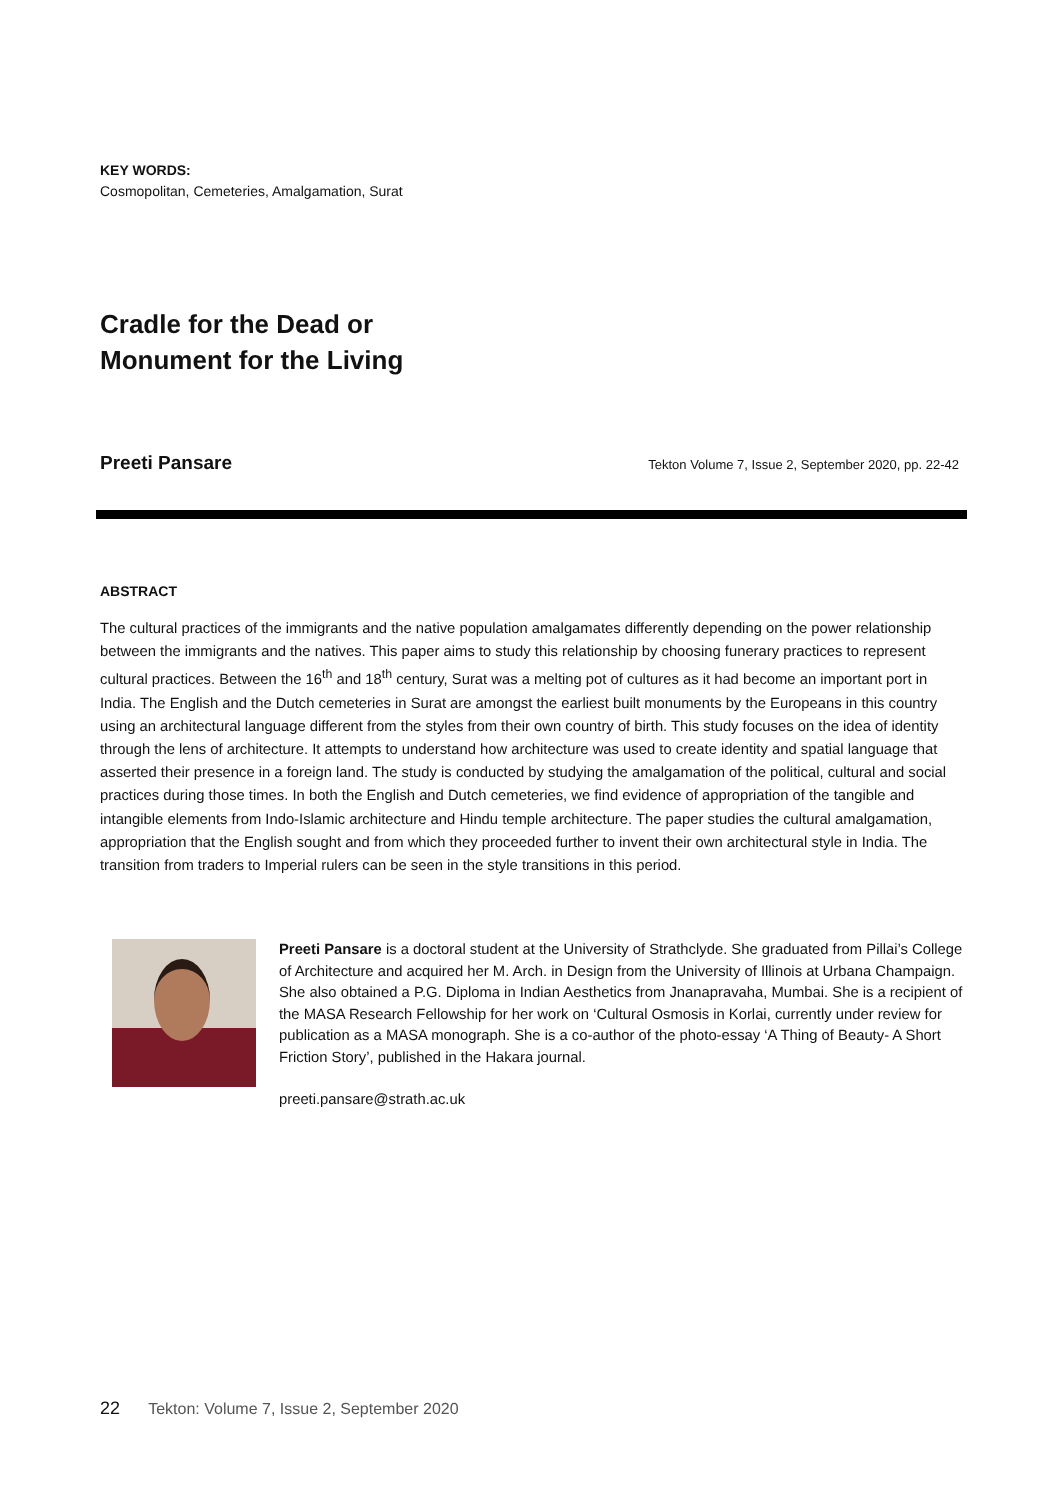KEY WORDS:
Cosmopolitan, Cemeteries, Amalgamation, Surat
Cradle for the Dead or
Monument for the Living
Preeti Pansare Tekton Volume 7, Issue 2, September 2020, pp. 22-42
ABSTRACT
The cultural practices of the immigrants and the native population amalgamates differently depending on the power relationship between the immigrants and the natives. This paper aims to study this relationship by choosing funerary practices to represent cultural practices. Between the 16<sup>th</sup> and 18<sup>th</sup> century, Surat was a melting pot of cultures as it had become an important port in India. The English and the Dutch cemeteries in Surat are amongst the earliest built monuments by the Europeans in this country using an architectural language different from the styles from their own country of birth. This study focuses on the idea of identity through the lens of architecture. It attempts to understand how architecture was used to create identity and spatial language that asserted their presence in a foreign land. The study is conducted by studying the amalgamation of the political, cultural and social practices during those times. In both the English and Dutch cemeteries, we find evidence of appropriation of the tangible and intangible elements from Indo-Islamic architecture and Hindu temple architecture. The paper studies the cultural amalgamation, appropriation that the English sought and from which they proceeded further to invent their own architectural style in India. The transition from traders to Imperial rulers can be seen in the style transitions in this period.
Preeti Pansare is a doctoral student at the University of Strathclyde. She graduated from Pillai’s College of Architecture and acquired her M. Arch. in Design from the University of Illinois at Urbana Champaign. She also obtained a P.G. Diploma in Indian Aesthetics from Jnanapravaha, Mumbai. She is a recipient of the MASA Research Fellowship for her work on ‘Cultural Osmosis in Korlai, currently under review for publication as a MASA monograph. She is a co-author of the photo-essay ‘A Thing of Beauty- A Short Friction Story’, published in the Hakara journal.
preeti.pansare@strath.ac.uk
22 Tekton: Volume 7, Issue 2, September 2020